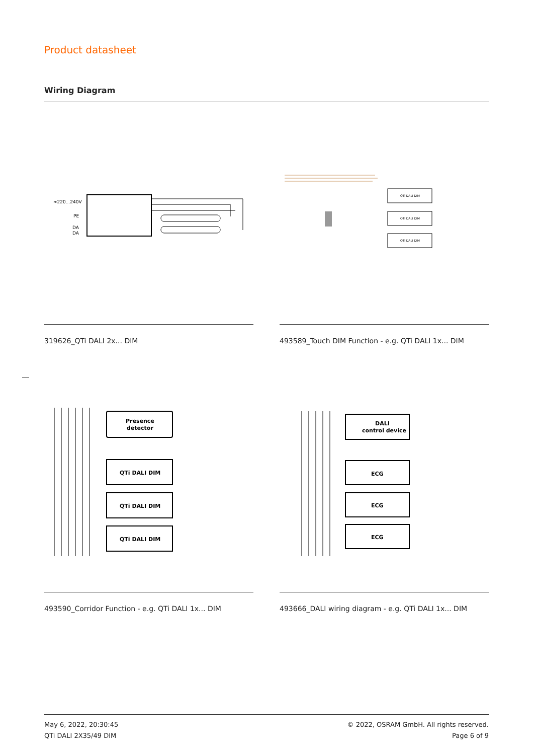Product datasheet
Wiring Diagram
≈220...240V
PE
DA
DA
319626_QTi DALI 2x... DIM
QTi DALI DIM
QTi DALI DIM
QTi DALI DIM
493589_Touch DIM Function - e.g. QTi DALI 1x... DIM
Presence
detector
QTi DALI DIM
QTi DALI DIM
QTi DALI DIM
493590_Corridor Function - e.g. QTi DALI 1x... DIM
DALI
control device
ECG
ECG
ECG
493666_DALI wiring diagram - e.g. QTi DALI 1x... DIM
May 6, 2022, 20:30:45
QTi DALI 2X35/49 DIM
© 2022, OSRAM GmbH. All rights reserved.
Page 6 of 9